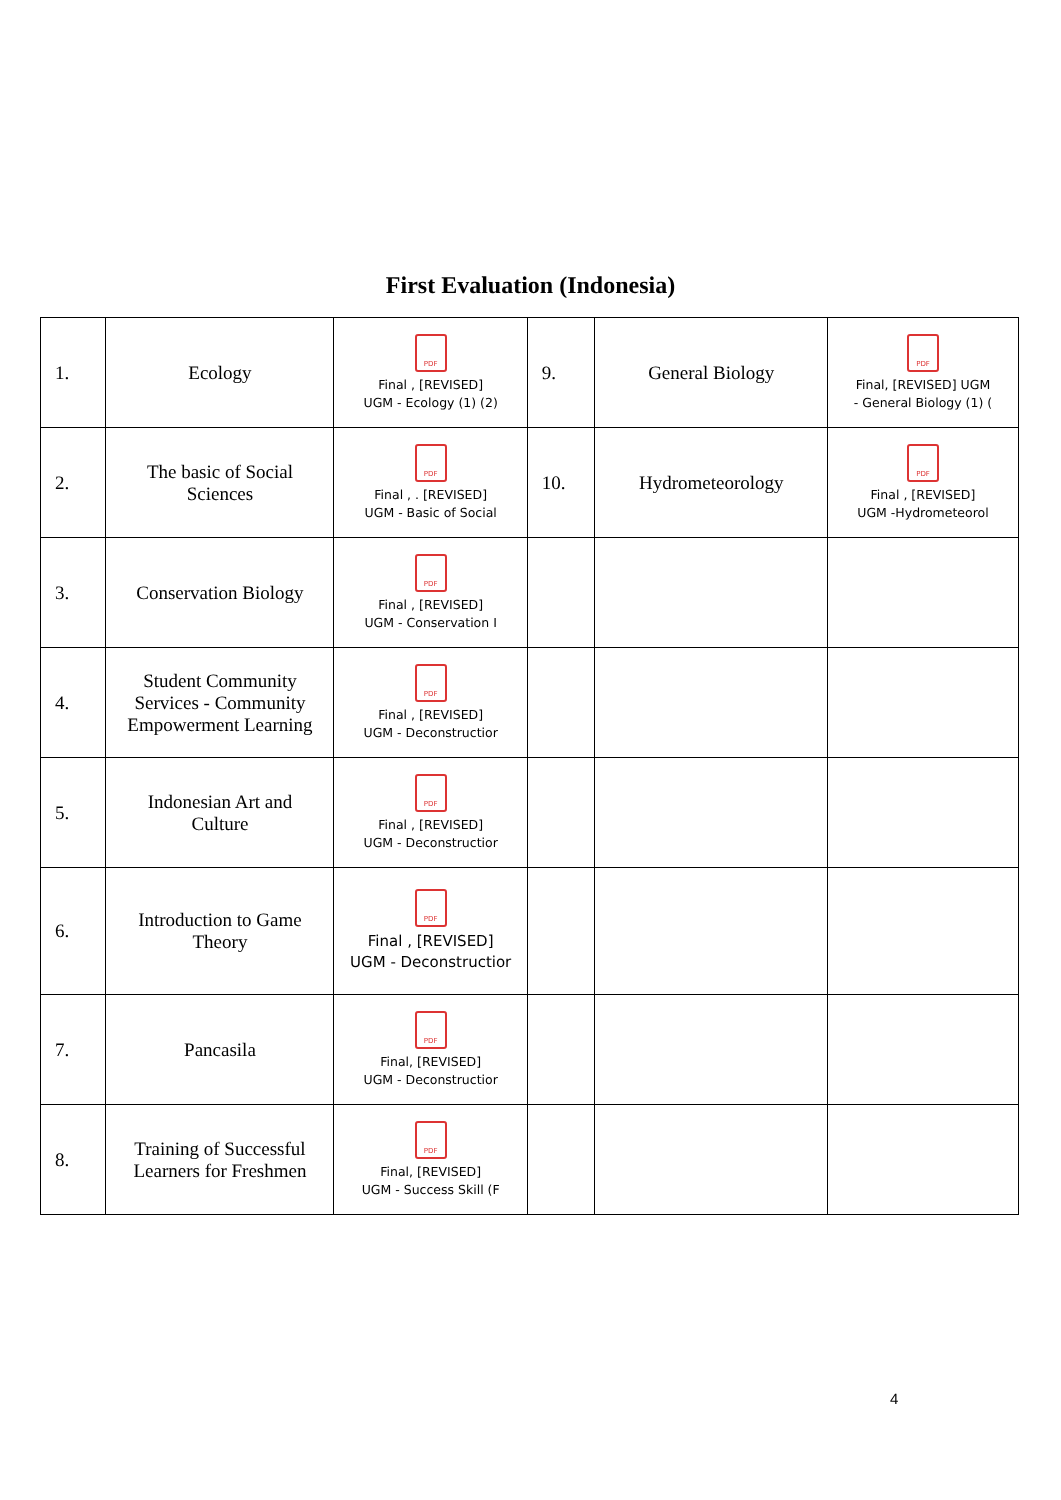First Evaluation (Indonesia)
| 1. | Ecology | PDF Final , [REVISED] UGM - Ecology (1) (2) | 9. | General Biology | PDF Final, [REVISED] UGM - General Biology (1) ( |
| 2. | The basic of Social Sciences | PDF Final , . [REVISED] UGM - Basic of Social | 10. | Hydrometeorology | PDF Final , [REVISED] UGM -Hydrometeorol |
| 3. | Conservation Biology | PDF Final , [REVISED] UGM - Conservation I | | | |
| 4. | Student Community Services - Community Empowerment Learning | PDF Final , [REVISED] UGM - Deconstructior | | | |
| 5. | Indonesian Art and Culture | PDF Final , [REVISED] UGM - Deconstructior | | | |
| 6. | Introduction to Game Theory | PDF Final , [REVISED] UGM - Deconstructior | | | |
| 7. | Pancasila | PDF Final, [REVISED] UGM - Deconstructior | | | |
| 8. | Training of Successful Learners for Freshmen | PDF Final, [REVISED] UGM - Success Skill (F | | | |
4